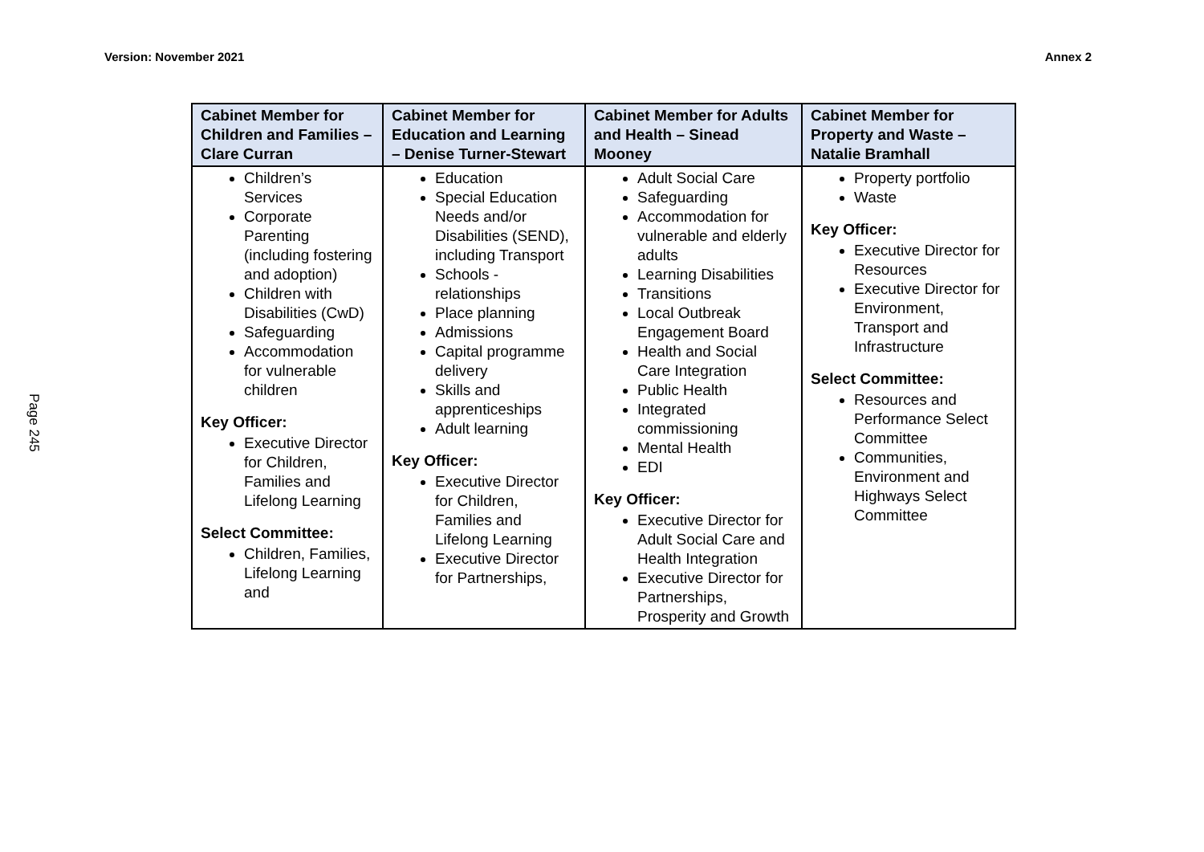Version: November 2021 Annex 2
Page 245
| Cabinet Member for Children and Families – Clare Curran | Cabinet Member for Education and Learning – Denise Turner-Stewart | Cabinet Member for Adults and Health – Sinead Mooney | Cabinet Member for Property and Waste – Natalie Bramhall |
| --- | --- | --- | --- |
| Children’s Services Corporate Parenting (including fostering and adoption) Children with Disabilities (CwD) Safeguarding Accommodation for vulnerable children Key Officer: Executive Director for Children, Families and Lifelong Learning Select Committee: Children, Families, Lifelong Learning and | Education Special Education Needs and/or Disabilities (SEND), including Transport Schools - relationships Place planning Admissions Capital programme delivery Skills and apprenticeships Adult learning Key Officer: Executive Director for Children, Families and Lifelong Learning Executive Director for Partnerships, | Adult Social Care Safeguarding Accommodation for vulnerable and elderly adults Learning Disabilities Transitions Local Outbreak Engagement Board Health and Social Care Integration Public Health Integrated commissioning Mental Health EDI Key Officer: Executive Director for Adult Social Care and Health Integration Executive Director for Partnerships, Prosperity and Growth | Property portfolio Waste Key Officer: Executive Director for Resources Executive Director for Environment, Transport and Infrastructure Select Committee: Resources and Performance Select Committee Communities, Environment and Highways Select Committee |